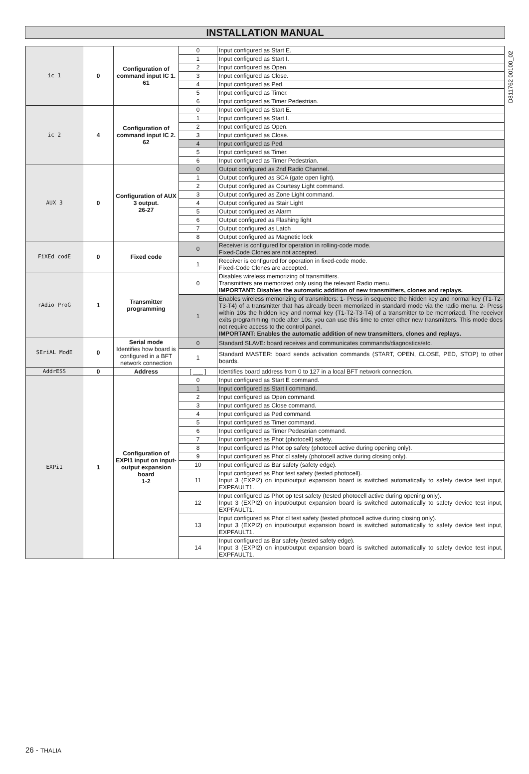INSTALLATION MANUAL
D811762 00100_02
| ic 1 | 0 | Configuration of command input IC 1. 61 | 0 | Input configured as Start E. |
| | | | 1 | Input configured as Start I. |
| | | | 2 | Input configured as Open. |
| | | | 3 | Input configured as Close. |
| | | | 4 | Input configured as Ped. |
| | | | 5 | Input configured as Timer. |
| | | | 6 | Input configured as Timer Pedestrian. |
| ic 2 | 4 | Configuration of command input IC 2. 62 | 0 | Input configured as Start E. |
| | | | 1 | Input configured as Start I. |
| | | | 2 | Input configured as Open. |
| | | | 3 | Input configured as Close. |
| | | | 4 | Input configured as Ped. |
| | | | 5 | Input configured as Timer. |
| | | | 6 | Input configured as Timer Pedestrian. |
| AUX 3 | 0 | Configuration of AUX 3 output. 26-27 | 0 | Output configured as 2nd Radio Channel. |
| | | | 1 | Output configured as SCA (gate open light). |
| | | | 2 | Output configured as Courtesy Light command. |
| | | | 3 | Output configured as Zone Light command. |
| | | | 4 | Output configured as Stair Light |
| | | | 5 | Output configured as Alarm |
| | | | 6 | Output configured as Flashing light |
| | | | 7 | Output configured as Latch |
| | | | 8 | Output configured as Magnetic lock |
| FiXEd codE | 0 | Fixed code | 0 | Receiver is configured for operation in rolling-code mode. Fixed-Code Clones are not accepted. |
| | | | 1 | Receiver is configured for operation in fixed-code mode. Fixed-Code Clones are accepted. |
| rAdio ProG | 1 | Transmitter programming | 0 | Disables wireless memorizing of transmitters. Transmitters are memorized only using the relevant Radio menu. IMPORTANT: Disables the automatic addition of new transmitters, clones and replays. |
| | | | 1 | Enables wireless memorizing of transmitters: 1- Press in sequence the hidden key and normal key (T1-T2-T3-T4) of a transmitter that has already been memorized in standard mode via the radio menu. 2- Press within 10s the hidden key and normal key (T1-T2-T3-T4) of a transmitter to be memorized. The receiver exits programming mode after 10s: you can use this time to enter other new transmitters. This mode does not require access to the control panel. IMPORTANT: Enables the automatic addition of new transmitters, clones and replays. |
| SEriAL ModE | 0 | Serial mode Identifies how board is configured in a BFT network connection | 0 | Standard SLAVE: board receives and communicates commands/diagnostics/etc. |
| | | | 1 | Standard MASTER: board sends activation commands (START, OPEN, CLOSE, PED, STOP) to other boards. |
| AddrESS | 0 | Address | [ ___ ] | Identifies board address from 0 to 127 in a local BFT network connection. |
| EXPi1 | 1 | Configuration of EXPI1 input on input-output expansion board 1-2 | 0 | Input configured as Start E command. |
| | | | 1 | Input configured as Start I command. |
| | | | 2 | Input configured as Open command. |
| | | | 3 | Input configured as Close command. |
| | | | 4 | Input configured as Ped command. |
| | | | 5 | Input configured as Timer command. |
| | | | 6 | Input configured as Timer Pedestrian command. |
| | | | 7 | Input configured as Phot (photocell) safety. |
| | | | 8 | Input configured as Phot op safety (photocell active during opening only). |
| | | | 9 | Input configured as Phot cl safety (photocell active during closing only). |
| | | | 10 | Input configured as Bar safety (safety edge). |
| | | | 11 | Input configured as Phot test safety (tested photocell). Input 3 (EXPI2) on input/output expansion board is switched automatically to safety device test input, EXPFAULT1. |
| | | | 12 | Input configured as Phot op test safety (tested photocell active during opening only). Input 3 (EXPI2) on input/output expansion board is switched automatically to safety device test input, EXPFAULT1. |
| | | | 13 | Input configured as Phot cl test safety (tested photocell active during closing only). Input 3 (EXPI2) on input/output expansion board is switched automatically to safety device test input, EXPFAULT1. |
| | | | 14 | Input configured as Bar safety (tested safety edge). Input 3 (EXPI2) on input/output expansion board is switched automatically to safety device test input, EXPFAULT1. |
26 - THALIA